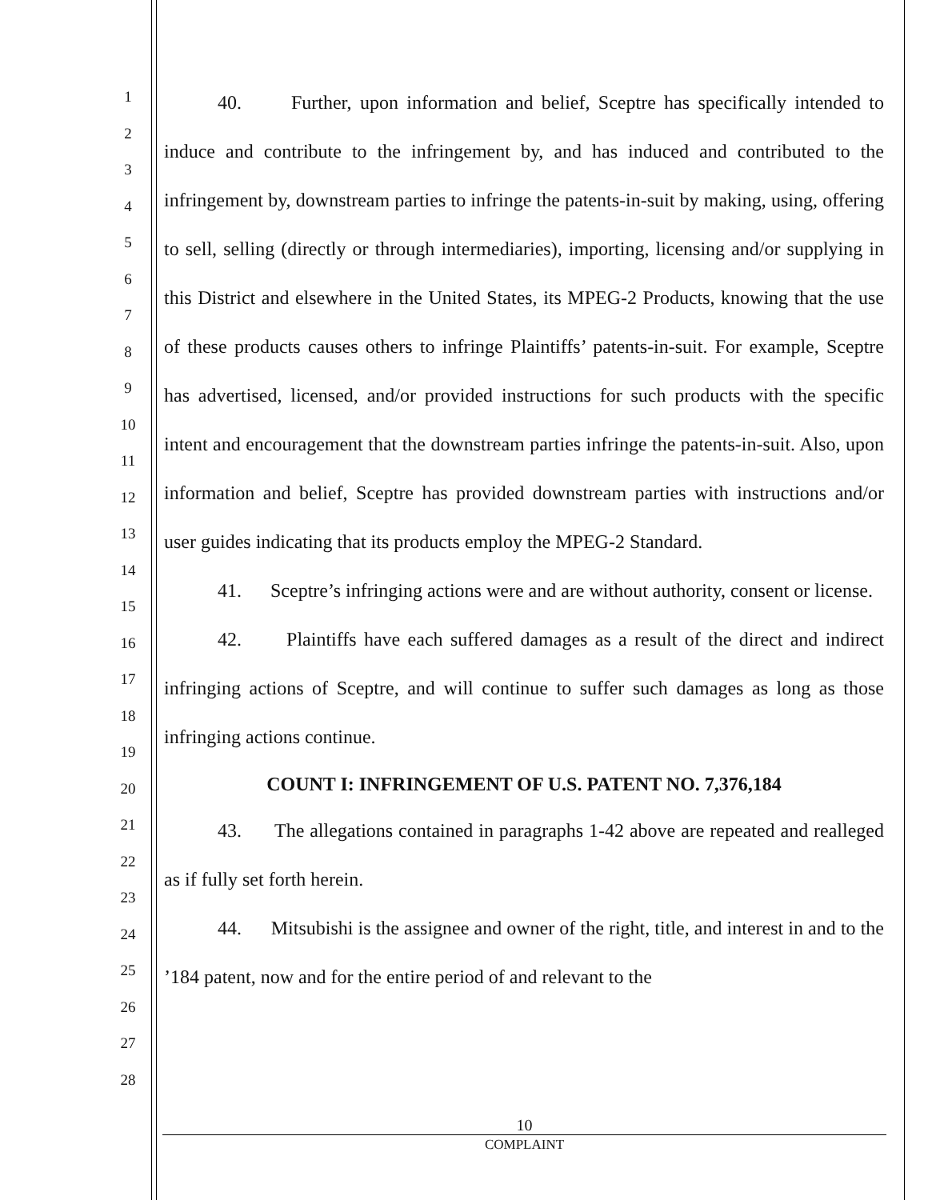1
2
3
4
5
6
7
8
9
10
11
12
13
14
15
16
17
18
19
20
21
22
23
24
25
26
27
28
40. Further, upon information and belief, Sceptre has specifically intended to induce and contribute to the infringement by, and has induced and contributed to the infringement by, downstream parties to infringe the patents-in-suit by making, using, offering to sell, selling (directly or through intermediaries), importing, licensing and/or supplying in this District and elsewhere in the United States, its MPEG-2 Products, knowing that the use of these products causes others to infringe Plaintiffs’ patents-in-suit. For example, Sceptre has advertised, licensed, and/or provided instructions for such products with the specific intent and encouragement that the downstream parties infringe the patents-in-suit. Also, upon information and belief, Sceptre has provided downstream parties with instructions and/or user guides indicating that its products employ the MPEG-2 Standard.
41. Sceptre’s infringing actions were and are without authority, consent or license.
42. Plaintiffs have each suffered damages as a result of the direct and indirect infringing actions of Sceptre, and will continue to suffer such damages as long as those infringing actions continue.
COUNT I: INFRINGEMENT OF U.S. PATENT NO. 7,376,184
43. The allegations contained in paragraphs 1-42 above are repeated and realleged as if fully set forth herein.
44. Mitsubishi is the assignee and owner of the right, title, and interest in and to the ’184 patent, now and for the entire period of and relevant to the
10
COMPLAINT